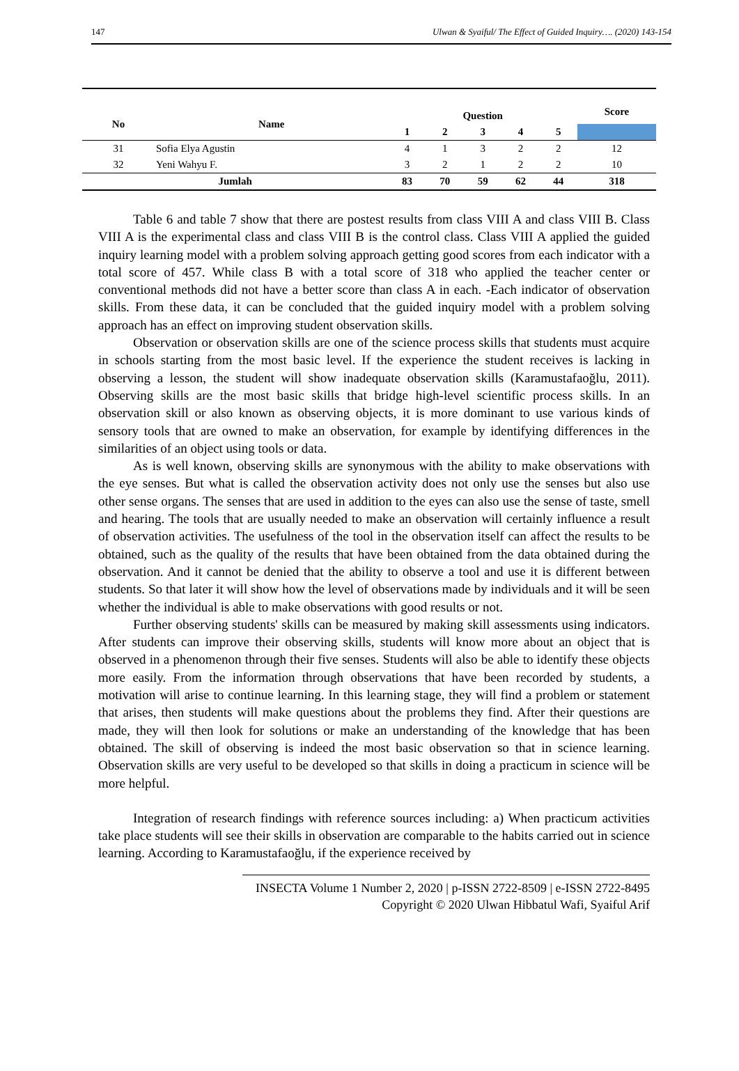147 Ulwan & Syaiful/ The Effect of Guided Inquiry…. (2020) 143-154
| No | Name | Question | | | | | Score |
| --- | --- | --- | --- | --- | --- | --- | --- |
| | | 1 | 2 | 3 | 4 | 5 | |
| 31 | Sofia Elya Agustin | 4 | 1 | 3 | 2 | 2 | 12 |
| 32 | Yeni Wahyu F. | 3 | 2 | 1 | 2 | 2 | 10 |
| Jumlah | | 83 | 70 | 59 | 62 | 44 | 318 |
Table 6 and table 7 show that there are postest results from class VIII A and class VIII B. Class VIII A is the experimental class and class VIII B is the control class. Class VIII A applied the guided inquiry learning model with a problem solving approach getting good scores from each indicator with a total score of 457. While class B with a total score of 318 who applied the teacher center or conventional methods did not have a better score than class A in each. -Each indicator of observation skills. From these data, it can be concluded that the guided inquiry model with a problem solving approach has an effect on improving student observation skills.
Observation or observation skills are one of the science process skills that students must acquire in schools starting from the most basic level. If the experience the student receives is lacking in observing a lesson, the student will show inadequate observation skills (Karamustafaoğlu, 2011). Observing skills are the most basic skills that bridge high-level scientific process skills. In an observation skill or also known as observing objects, it is more dominant to use various kinds of sensory tools that are owned to make an observation, for example by identifying differences in the similarities of an object using tools or data.
As is well known, observing skills are synonymous with the ability to make observations with the eye senses. But what is called the observation activity does not only use the senses but also use other sense organs. The senses that are used in addition to the eyes can also use the sense of taste, smell and hearing. The tools that are usually needed to make an observation will certainly influence a result of observation activities. The usefulness of the tool in the observation itself can affect the results to be obtained, such as the quality of the results that have been obtained from the data obtained during the observation. And it cannot be denied that the ability to observe a tool and use it is different between students. So that later it will show how the level of observations made by individuals and it will be seen whether the individual is able to make observations with good results or not.
Further observing students' skills can be measured by making skill assessments using indicators. After students can improve their observing skills, students will know more about an object that is observed in a phenomenon through their five senses. Students will also be able to identify these objects more easily. From the information through observations that have been recorded by students, a motivation will arise to continue learning. In this learning stage, they will find a problem or statement that arises, then students will make questions about the problems they find. After their questions are made, they will then look for solutions or make an understanding of the knowledge that has been obtained. The skill of observing is indeed the most basic observation so that in science learning. Observation skills are very useful to be developed so that skills in doing a practicum in science will be more helpful.
Integration of research findings with reference sources including: a) When practicum activities take place students will see their skills in observation are comparable to the habits carried out in science learning. According to Karamustafaoğlu, if the experience received by
INSECTA Volume 1 Number 2, 2020 | p-ISSN 2722-8509 | e-ISSN 2722-8495
Copyright © 2020 Ulwan Hibbatul Wafi, Syaiful Arif